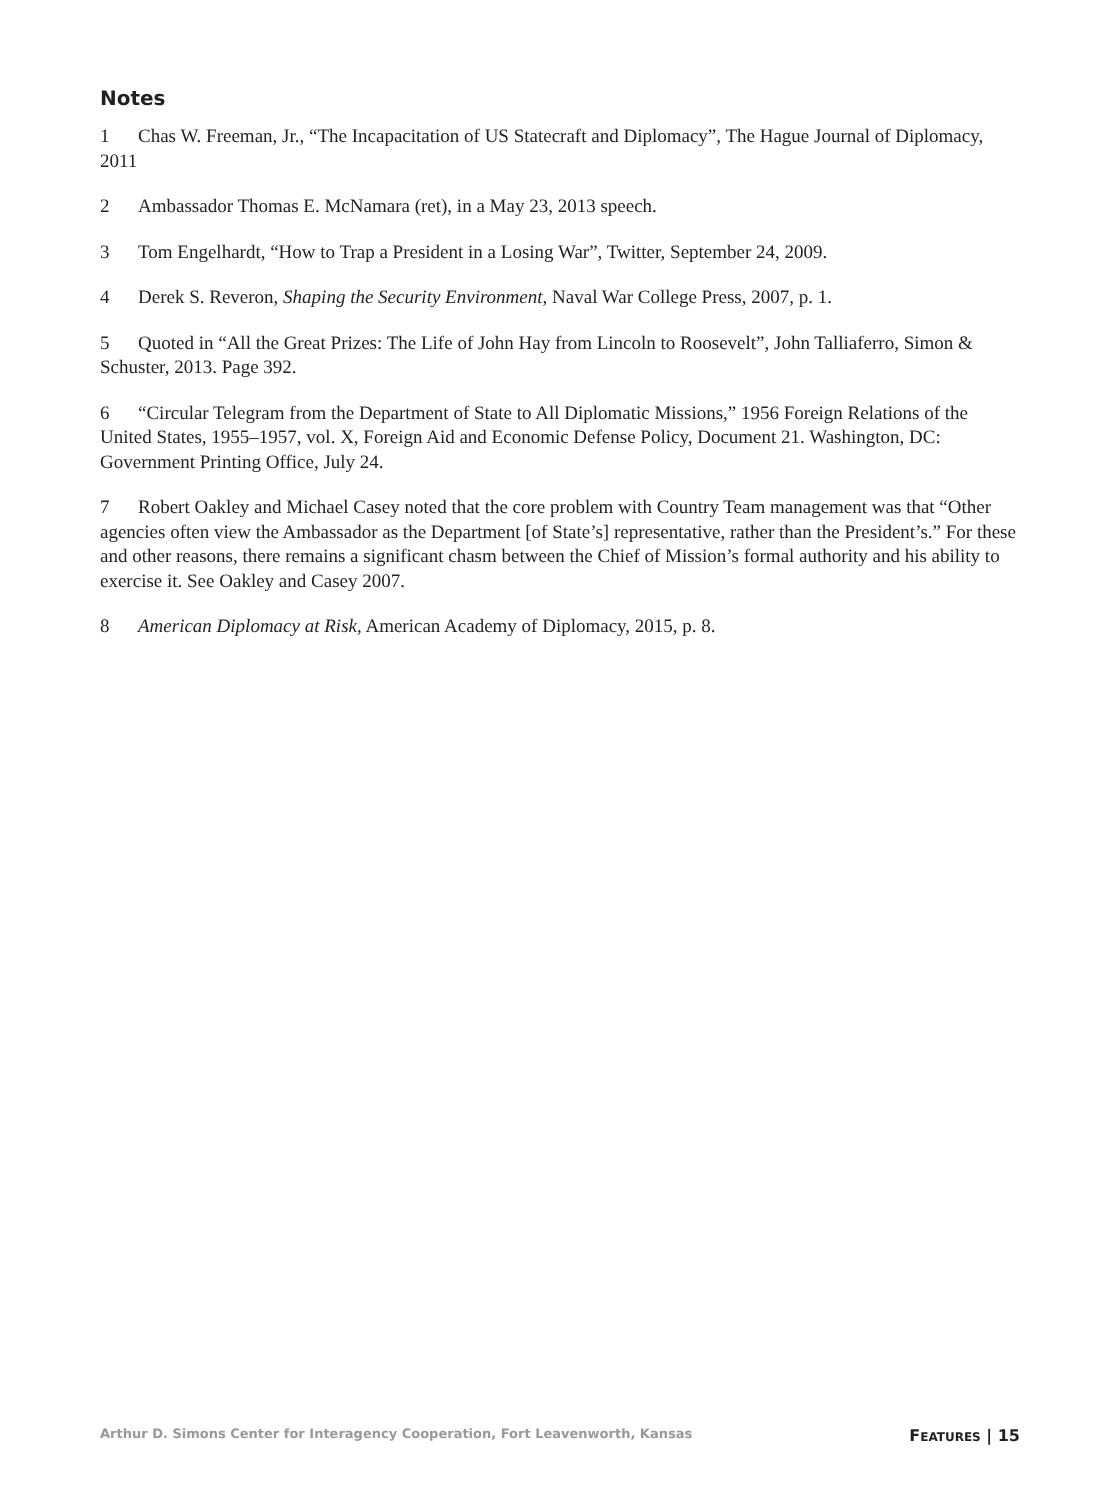Notes
1 Chas W. Freeman, Jr., “The Incapacitation of US Statecraft and Diplomacy”, The Hague Journal of Diplomacy, 2011
2 Ambassador Thomas E. McNamara (ret), in a May 23, 2013 speech.
3 Tom Engelhardt, “How to Trap a President in a Losing War”, Twitter, September 24, 2009.
4 Derek S. Reveron, Shaping the Security Environment, Naval War College Press, 2007, p. 1.
5 Quoted in “All the Great Prizes: The Life of John Hay from Lincoln to Roosevelt”, John Talliaferro, Simon & Schuster, 2013. Page 392.
6 “Circular Telegram from the Department of State to All Diplomatic Missions,” 1956 Foreign Relations of the United States, 1955–1957, vol. X, Foreign Aid and Economic Defense Policy, Document 21. Washington, DC: Government Printing Office, July 24.
7 Robert Oakley and Michael Casey noted that the core problem with Country Team management was that “Other agencies often view the Ambassador as the Department [of State’s] representative, rather than the President’s.” For these and other reasons, there remains a significant chasm between the Chief of Mission’s formal authority and his ability to exercise it. See Oakley and Casey 2007.
8 American Diplomacy at Risk, American Academy of Diplomacy, 2015, p. 8.
Arthur D. Simons Center for Interagency Cooperation, Fort Leavenworth, Kansas FEATURES | 15